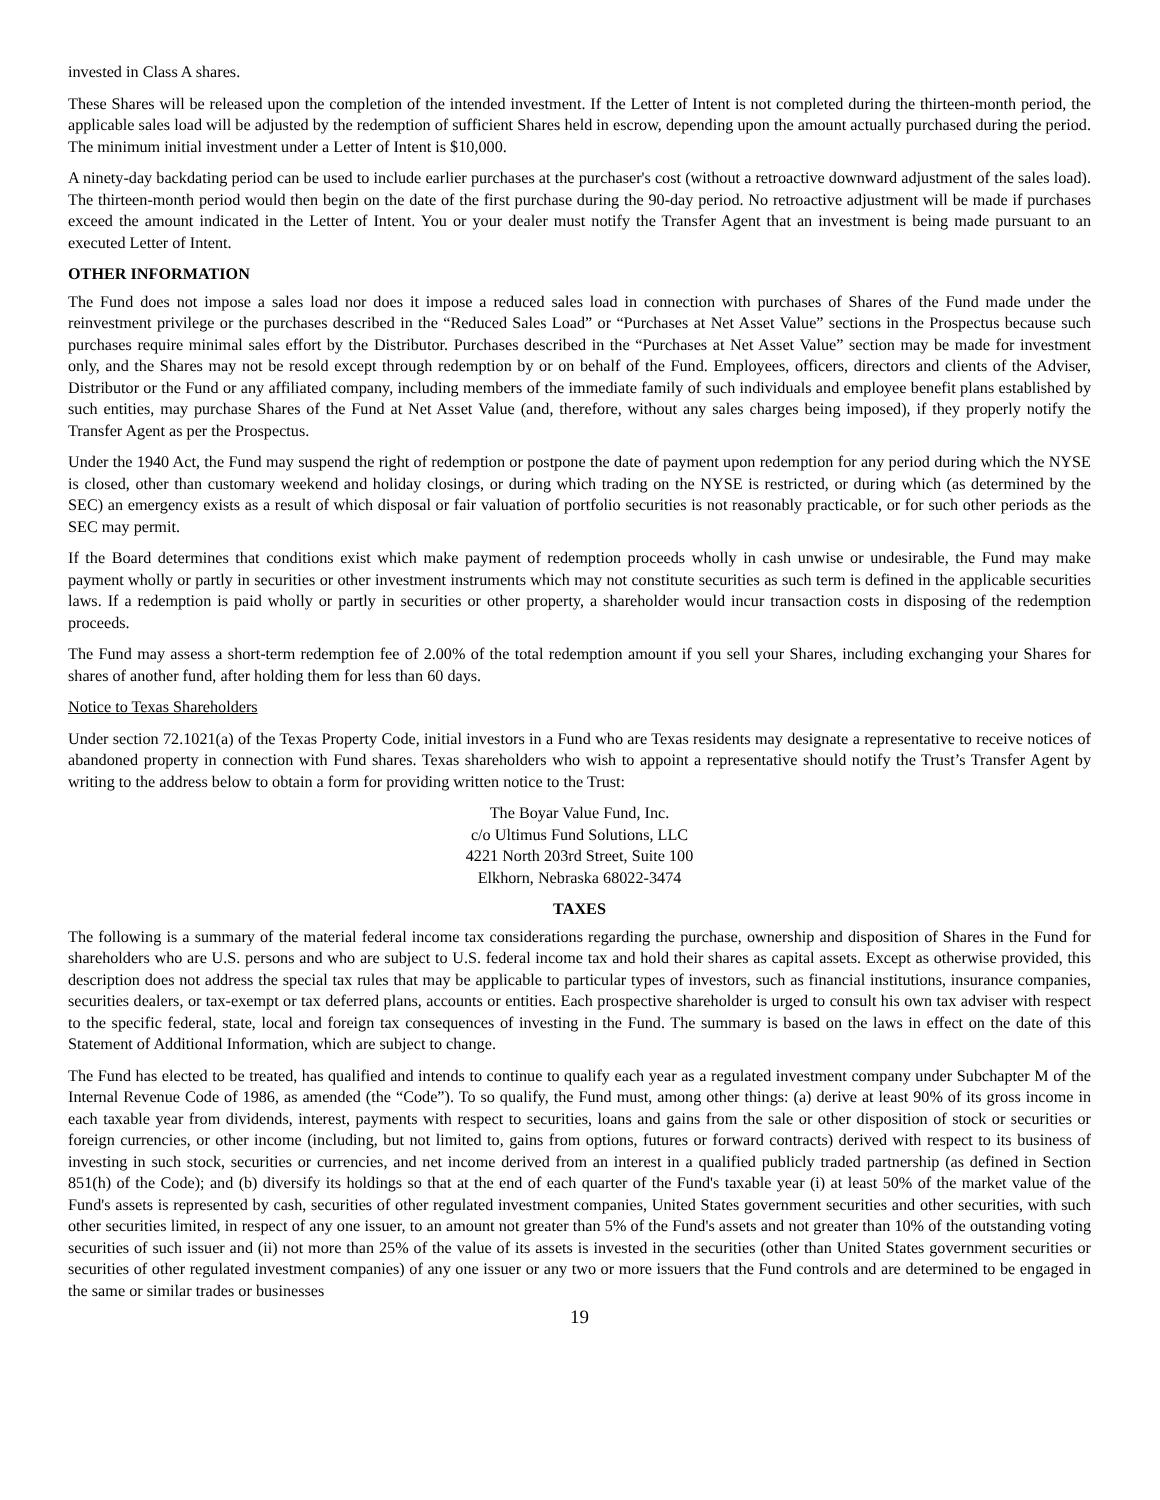invested in Class A shares.
These Shares will be released upon the completion of the intended investment. If the Letter of Intent is not completed during the thirteen-month period, the applicable sales load will be adjusted by the redemption of sufficient Shares held in escrow, depending upon the amount actually purchased during the period. The minimum initial investment under a Letter of Intent is $10,000.
A ninety-day backdating period can be used to include earlier purchases at the purchaser's cost (without a retroactive downward adjustment of the sales load). The thirteen-month period would then begin on the date of the first purchase during the 90-day period. No retroactive adjustment will be made if purchases exceed the amount indicated in the Letter of Intent. You or your dealer must notify the Transfer Agent that an investment is being made pursuant to an executed Letter of Intent.
OTHER INFORMATION
The Fund does not impose a sales load nor does it impose a reduced sales load in connection with purchases of Shares of the Fund made under the reinvestment privilege or the purchases described in the “Reduced Sales Load” or “Purchases at Net Asset Value” sections in the Prospectus because such purchases require minimal sales effort by the Distributor. Purchases described in the “Purchases at Net Asset Value” section may be made for investment only, and the Shares may not be resold except through redemption by or on behalf of the Fund. Employees, officers, directors and clients of the Adviser, Distributor or the Fund or any affiliated company, including members of the immediate family of such individuals and employee benefit plans established by such entities, may purchase Shares of the Fund at Net Asset Value (and, therefore, without any sales charges being imposed), if they properly notify the Transfer Agent as per the Prospectus.
Under the 1940 Act, the Fund may suspend the right of redemption or postpone the date of payment upon redemption for any period during which the NYSE is closed, other than customary weekend and holiday closings, or during which trading on the NYSE is restricted, or during which (as determined by the SEC) an emergency exists as a result of which disposal or fair valuation of portfolio securities is not reasonably practicable, or for such other periods as the SEC may permit.
If the Board determines that conditions exist which make payment of redemption proceeds wholly in cash unwise or undesirable, the Fund may make payment wholly or partly in securities or other investment instruments which may not constitute securities as such term is defined in the applicable securities laws. If a redemption is paid wholly or partly in securities or other property, a shareholder would incur transaction costs in disposing of the redemption proceeds.
The Fund may assess a short-term redemption fee of 2.00% of the total redemption amount if you sell your Shares, including exchanging your Shares for shares of another fund, after holding them for less than 60 days.
Notice to Texas Shareholders
Under section 72.1021(a) of the Texas Property Code, initial investors in a Fund who are Texas residents may designate a representative to receive notices of abandoned property in connection with Fund shares. Texas shareholders who wish to appoint a representative should notify the Trust’s Transfer Agent by writing to the address below to obtain a form for providing written notice to the Trust:
The Boyar Value Fund, Inc.
c/o Ultimus Fund Solutions, LLC
4221 North 203rd Street, Suite 100
Elkhorn, Nebraska 68022-3474
TAXES
The following is a summary of the material federal income tax considerations regarding the purchase, ownership and disposition of Shares in the Fund for shareholders who are U.S. persons and who are subject to U.S. federal income tax and hold their shares as capital assets. Except as otherwise provided, this description does not address the special tax rules that may be applicable to particular types of investors, such as financial institutions, insurance companies, securities dealers, or tax-exempt or tax deferred plans, accounts or entities. Each prospective shareholder is urged to consult his own tax adviser with respect to the specific federal, state, local and foreign tax consequences of investing in the Fund. The summary is based on the laws in effect on the date of this Statement of Additional Information, which are subject to change.
The Fund has elected to be treated, has qualified and intends to continue to qualify each year as a regulated investment company under Subchapter M of the Internal Revenue Code of 1986, as amended (the “Code”). To so qualify, the Fund must, among other things: (a) derive at least 90% of its gross income in each taxable year from dividends, interest, payments with respect to securities, loans and gains from the sale or other disposition of stock or securities or foreign currencies, or other income (including, but not limited to, gains from options, futures or forward contracts) derived with respect to its business of investing in such stock, securities or currencies, and net income derived from an interest in a qualified publicly traded partnership (as defined in Section 851(h) of the Code); and (b) diversify its holdings so that at the end of each quarter of the Fund's taxable year (i) at least 50% of the market value of the Fund's assets is represented by cash, securities of other regulated investment companies, United States government securities and other securities, with such other securities limited, in respect of any one issuer, to an amount not greater than 5% of the Fund's assets and not greater than 10% of the outstanding voting securities of such issuer and (ii) not more than 25% of the value of its assets is invested in the securities (other than United States government securities or securities of other regulated investment companies) of any one issuer or any two or more issuers that the Fund controls and are determined to be engaged in the same or similar trades or businesses
19